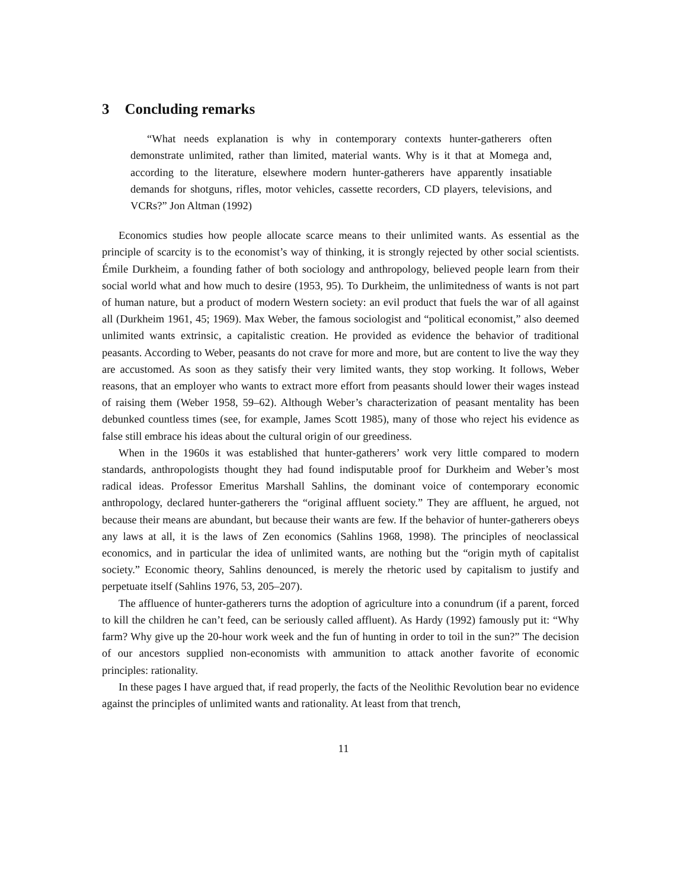3 Concluding remarks
“What needs explanation is why in contemporary contexts hunter-gatherers often demonstrate unlimited, rather than limited, material wants. Why is it that at Momega and, according to the literature, elsewhere modern hunter-gatherers have apparently insatiable demands for shotguns, rifles, motor vehicles, cassette recorders, CD players, televisions, and VCRs?” Jon Altman (1992)
Economics studies how people allocate scarce means to their unlimited wants. As essential as the principle of scarcity is to the economist’s way of thinking, it is strongly rejected by other social scientists. Émile Durkheim, a founding father of both sociology and anthropology, believed people learn from their social world what and how much to desire (1953, 95). To Durkheim, the unlimitedness of wants is not part of human nature, but a product of modern Western society: an evil product that fuels the war of all against all (Durkheim 1961, 45; 1969). Max Weber, the famous sociologist and “political economist,” also deemed unlimited wants extrinsic, a capitalistic creation. He provided as evidence the behavior of traditional peasants. According to Weber, peasants do not crave for more and more, but are content to live the way they are accustomed. As soon as they satisfy their very limited wants, they stop working. It follows, Weber reasons, that an employer who wants to extract more effort from peasants should lower their wages instead of raising them (Weber 1958, 59–62). Although Weber’s characterization of peasant mentality has been debunked countless times (see, for example, James Scott 1985), many of those who reject his evidence as false still embrace his ideas about the cultural origin of our greediness.
When in the 1960s it was established that hunter-gatherers’ work very little compared to modern standards, anthropologists thought they had found indisputable proof for Durkheim and Weber’s most radical ideas. Professor Emeritus Marshall Sahlins, the dominant voice of contemporary economic anthropology, declared hunter-gatherers the “original affluent society.” They are affluent, he argued, not because their means are abundant, but because their wants are few. If the behavior of hunter-gatherers obeys any laws at all, it is the laws of Zen economics (Sahlins 1968, 1998). The principles of neoclassical economics, and in particular the idea of unlimited wants, are nothing but the “origin myth of capitalist society.” Economic theory, Sahlins denounced, is merely the rhetoric used by capitalism to justify and perpetuate itself (Sahlins 1976, 53, 205–207).
The affluence of hunter-gatherers turns the adoption of agriculture into a conundrum (if a parent, forced to kill the children he can’t feed, can be seriously called affluent). As Hardy (1992) famously put it: “Why farm? Why give up the 20-hour work week and the fun of hunting in order to toil in the sun?” The decision of our ancestors supplied non-economists with ammunition to attack another favorite of economic principles: rationality.
In these pages I have argued that, if read properly, the facts of the Neolithic Revolution bear no evidence against the principles of unlimited wants and rationality. At least from that trench,
11